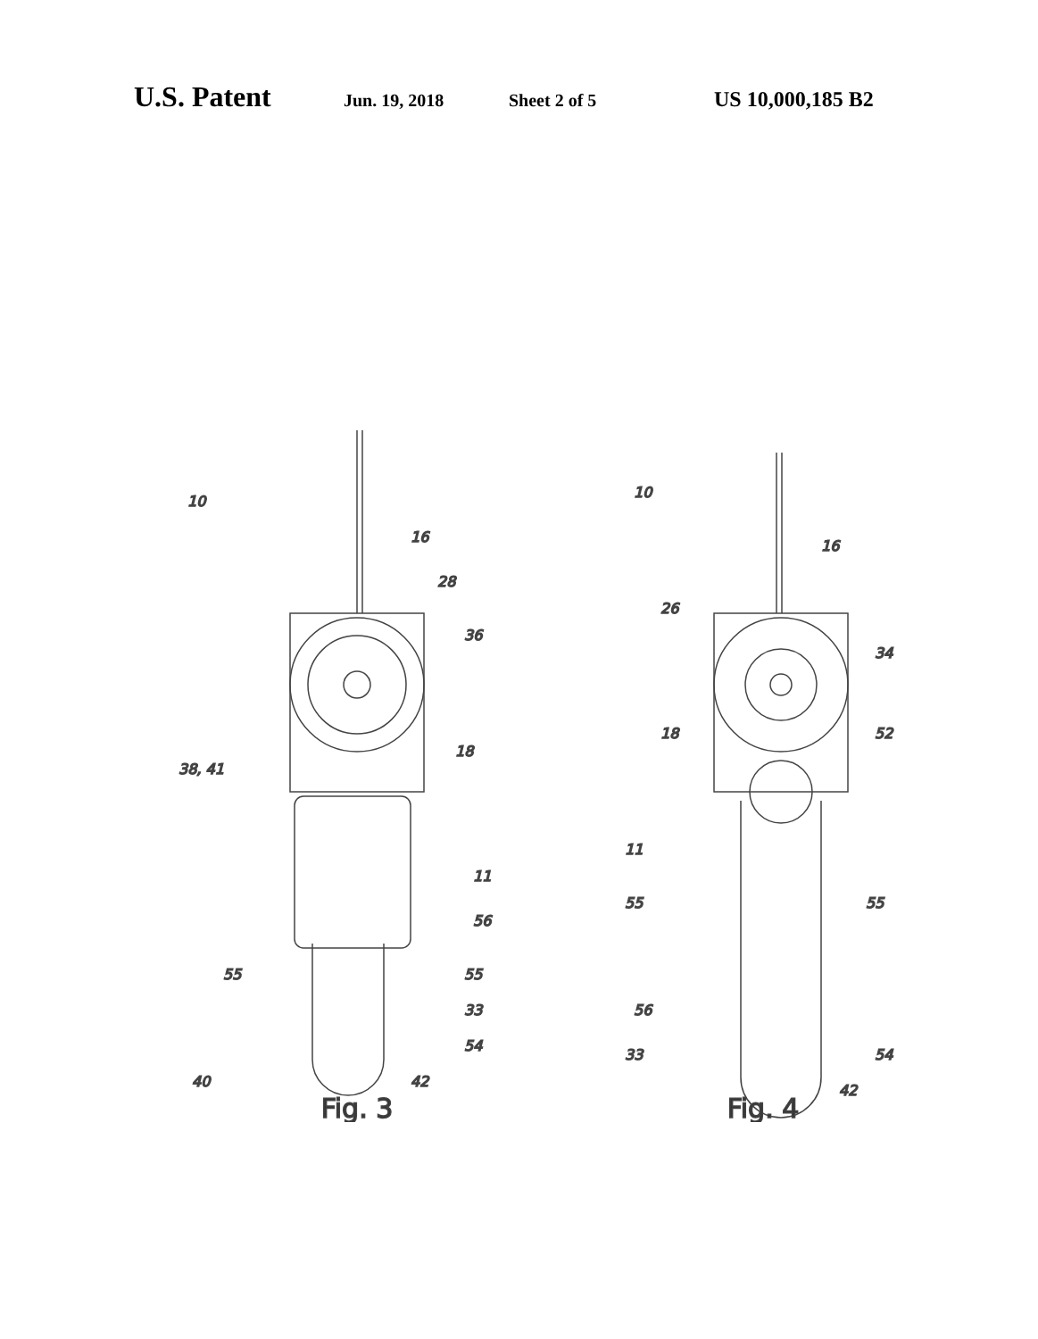U.S. Patent Jun. 19, 2018 Sheet 2 of 5 US 10,000,185 B2
10
16
28
36
38, 41
18
11
56
55
55
33
54
40
42
Fig. 3
10
16
26
34
18
52
11
55
55
56
33
54
42
Fig. 4